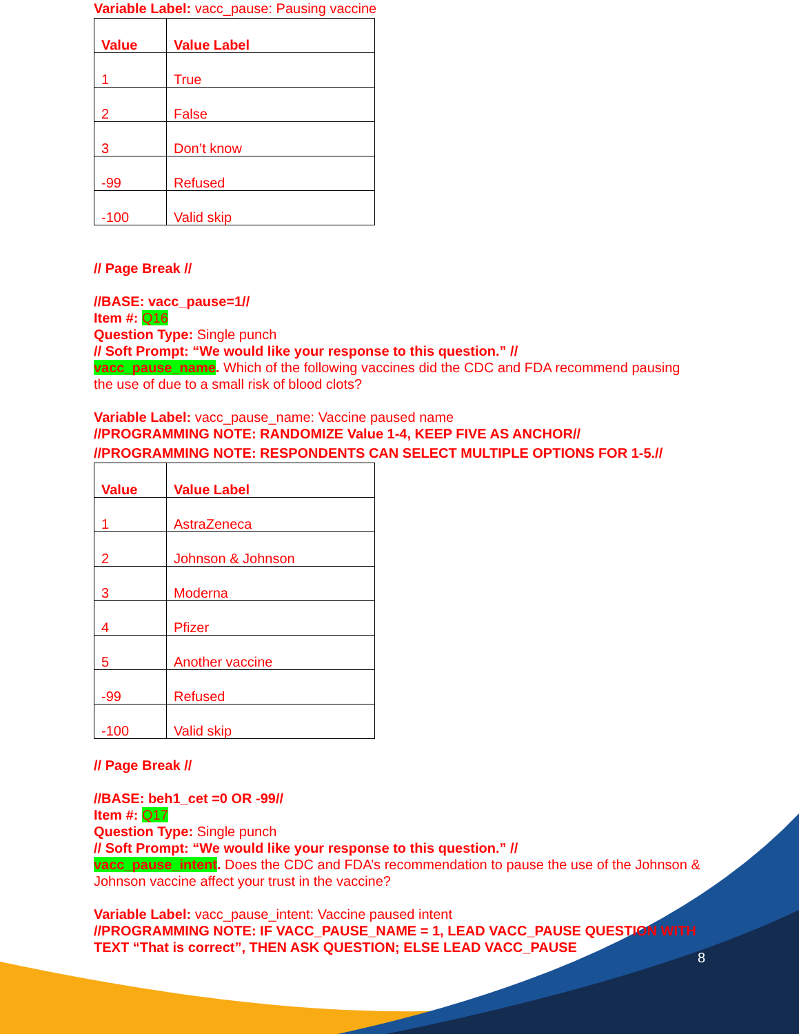Variable Label: vacc_pause: Pausing vaccine
| Value | Value Label |
| --- | --- |
| 1 | True |
| 2 | False |
| 3 | Don’t know |
| -99 | Refused |
| -100 | Valid skip |
// Page Break //
//BASE: vacc_pause=1//
Item #: Q16
Question Type: Single punch
// Soft Prompt: “We would like your response to this question.” //
vacc_pause_name. Which of the following vaccines did the CDC and FDA recommend pausing the use of due to a small risk of blood clots?
Variable Label: vacc_pause_name: Vaccine paused name
//PROGRAMMING NOTE: RANDOMIZE Value 1-4, KEEP FIVE AS ANCHOR//
//PROGRAMMING NOTE: RESPONDENTS CAN SELECT MULTIPLE OPTIONS FOR 1-5.//
| Value | Value Label |
| --- | --- |
| 1 | AstraZeneca |
| 2 | Johnson & Johnson |
| 3 | Moderna |
| 4 | Pfizer |
| 5 | Another vaccine |
| -99 | Refused |
| -100 | Valid skip |
// Page Break //
//BASE: beh1_cet =0 OR -99//
Item #: Q17
Question Type: Single punch
// Soft Prompt: “We would like your response to this question.” //
vacc_pause_intent. Does the CDC and FDA’s recommendation to pause the use of the Johnson & Johnson vaccine affect your trust in the vaccine?
Variable Label: vacc_pause_intent: Vaccine paused intent
//PROGRAMMING NOTE: IF VACC_PAUSE_NAME = 1, LEAD VACC_PAUSE QUESTION WITH TEXT “That is correct”, THEN ASK QUESTION; ELSE LEAD VACC_PAUSE
8